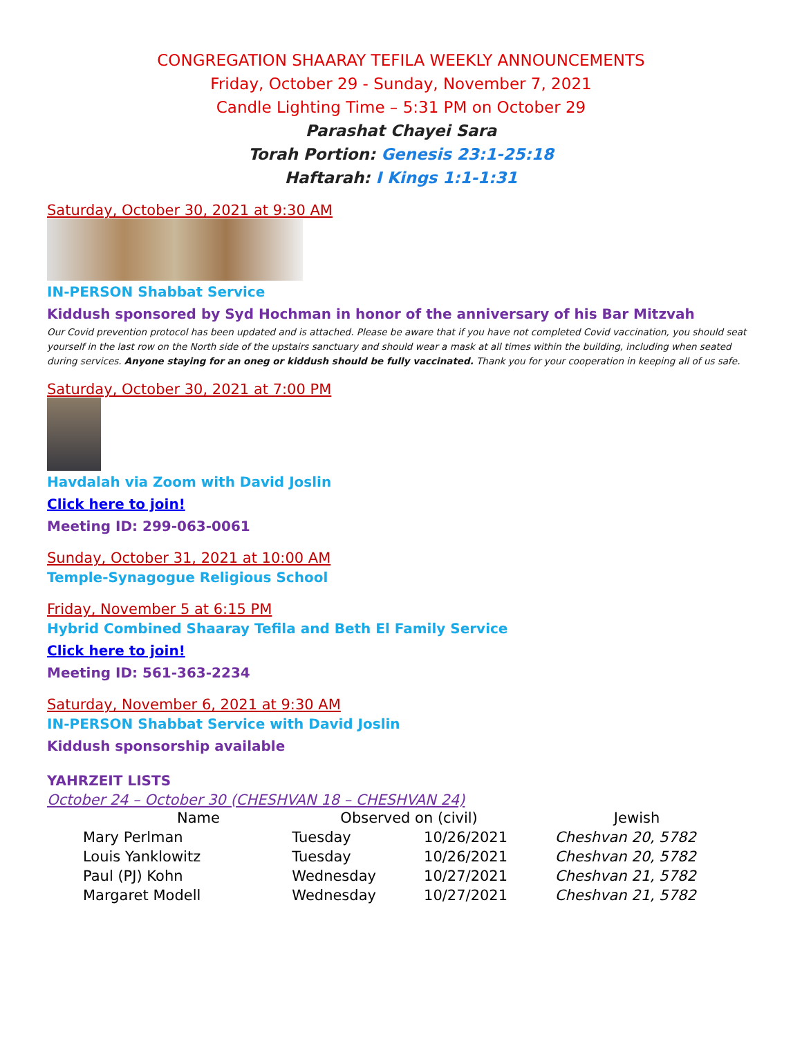CONGREGATION SHAARAY TEFILA WEEKLY ANNOUNCEMENTS
Friday, October 29 - Sunday, November 7, 2021
Candle Lighting Time – 5:31 PM on October 29
Parashat Chayei Sara
Torah Portion: Genesis 23:1-25:18
Haftarah: I Kings 1:1-1:31
Saturday, October 30, 2021 at 9:30 AM
IN-PERSON Shabbat Service
Kiddush sponsored by Syd Hochman in honor of the anniversary of his Bar Mitzvah
Our Covid prevention protocol has been updated and is attached. Please be aware that if you have not completed Covid vaccination, you should seat yourself in the last row on the North side of the upstairs sanctuary and should wear a mask at all times within the building, including when seated during services. Anyone staying for an oneg or kiddush should be fully vaccinated. Thank you for your cooperation in keeping all of us safe.
Saturday, October 30, 2021 at 7:00 PM
Havdalah via Zoom with David Joslin
Click here to join!
Meeting ID: 299-063-0061
Sunday, October 31, 2021 at 10:00 AM
Temple-Synagogue Religious School
Friday, November 5 at 6:15 PM
Hybrid Combined Shaaray Tefila and Beth El Family Service
Click here to join!
Meeting ID: 561-363-2234
Saturday, November 6, 2021 at 9:30 AM
IN-PERSON Shabbat Service with David Joslin
Kiddush sponsorship available
YAHRZEIT LISTS
October 24 – October 30 (CHESHVAN 18 – CHESHVAN 24)
| Name | Observed on (civil) | | Jewish |
| --- | --- | --- | --- |
| Mary Perlman | Tuesday | 10/26/2021 | Cheshvan 20, 5782 |
| Louis Yanklowitz | Tuesday | 10/26/2021 | Cheshvan 20, 5782 |
| Paul (PJ) Kohn | Wednesday | 10/27/2021 | Cheshvan 21, 5782 |
| Margaret Modell | Wednesday | 10/27/2021 | Cheshvan 21, 5782 |